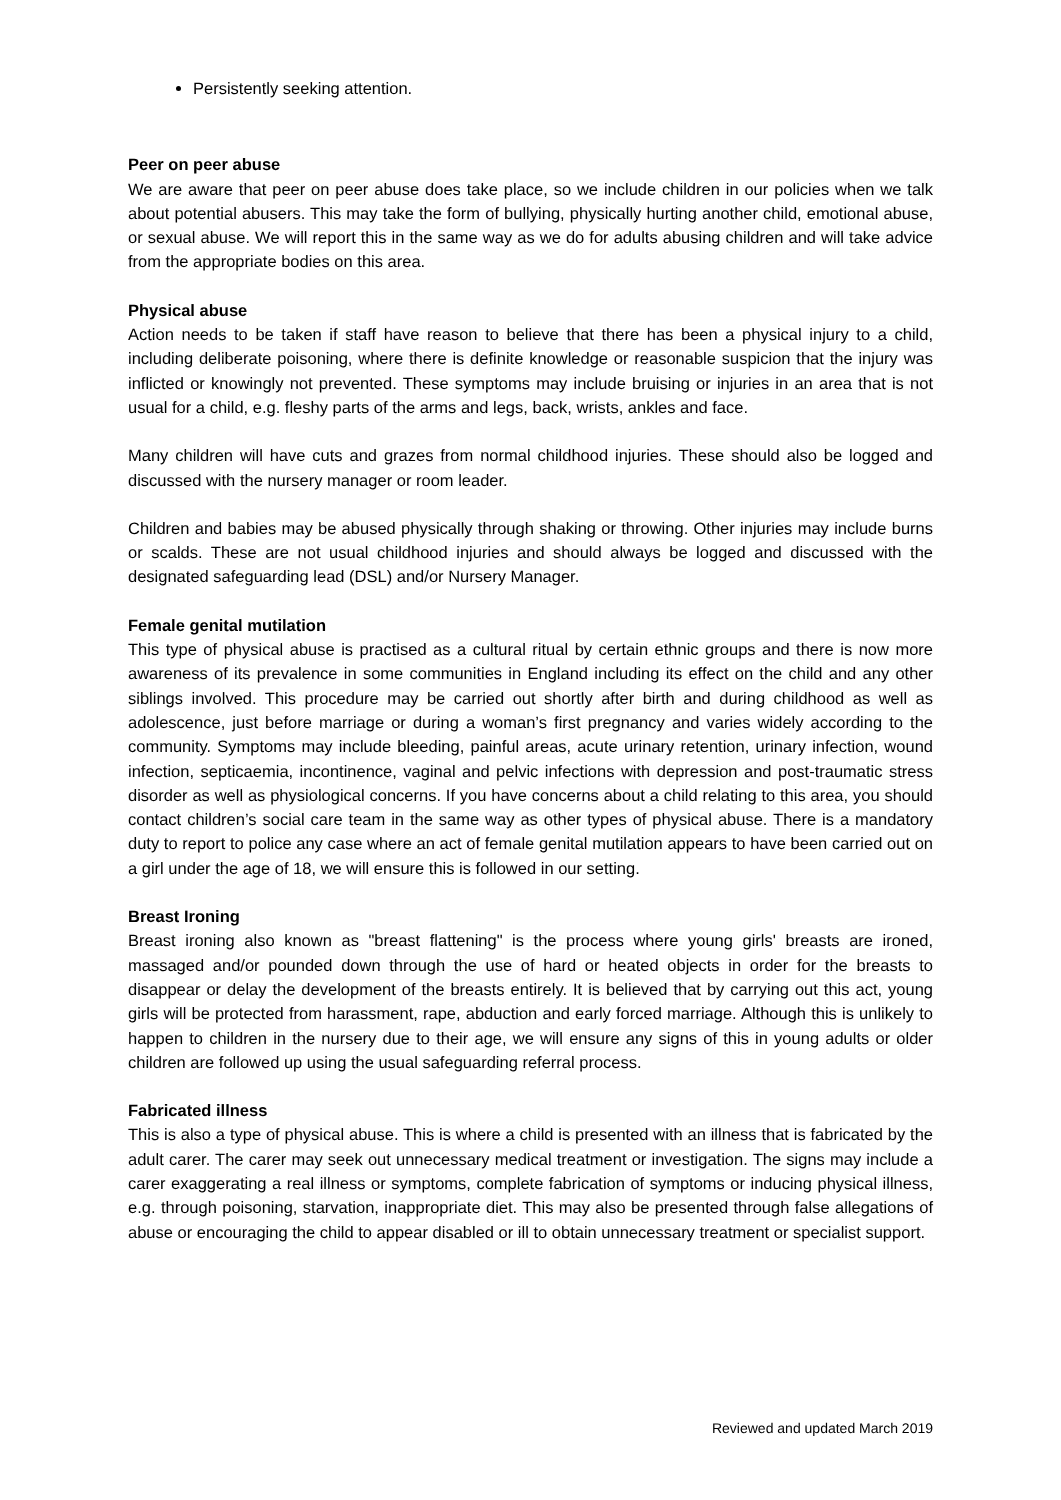Persistently seeking attention.
Peer on peer abuse
We are aware that peer on peer abuse does take place, so we include children in our policies when we talk about potential abusers. This may take the form of bullying, physically hurting another child, emotional abuse, or sexual abuse. We will report this in the same way as we do for adults abusing children and will take advice from the appropriate bodies on this area.
Physical abuse
Action needs to be taken if staff have reason to believe that there has been a physical injury to a child, including deliberate poisoning, where there is definite knowledge or reasonable suspicion that the injury was inflicted or knowingly not prevented. These symptoms may include bruising or injuries in an area that is not usual for a child, e.g. fleshy parts of the arms and legs, back, wrists, ankles and face.
Many children will have cuts and grazes from normal childhood injuries. These should also be logged and discussed with the nursery manager or room leader.
Children and babies may be abused physically through shaking or throwing. Other injuries may include burns or scalds. These are not usual childhood injuries and should always be logged and discussed with the designated safeguarding lead (DSL) and/or Nursery Manager.
Female genital mutilation
This type of physical abuse is practised as a cultural ritual by certain ethnic groups and there is now more awareness of its prevalence in some communities in England including its effect on the child and any other siblings involved. This procedure may be carried out shortly after birth and during childhood as well as adolescence, just before marriage or during a woman’s first pregnancy and varies widely according to the community. Symptoms may include bleeding, painful areas, acute urinary retention, urinary infection, wound infection, septicaemia, incontinence, vaginal and pelvic infections with depression and post-traumatic stress disorder as well as physiological concerns. If you have concerns about a child relating to this area, you should contact children’s social care team in the same way as other types of physical abuse. There is a mandatory duty to report to police any case where an act of female genital mutilation appears to have been carried out on a girl under the age of 18, we will ensure this is followed in our setting.
Breast Ironing
Breast ironing also known as "breast flattening" is the process where young girls' breasts are ironed, massaged and/or pounded down through the use of hard or heated objects in order for the breasts to disappear or delay the development of the breasts entirely. It is believed that by carrying out this act, young girls will be protected from harassment, rape, abduction and early forced marriage. Although this is unlikely to happen to children in the nursery due to their age, we will ensure any signs of this in young adults or older children are followed up using the usual safeguarding referral process.
Fabricated illness
This is also a type of physical abuse. This is where a child is presented with an illness that is fabricated by the adult carer. The carer may seek out unnecessary medical treatment or investigation. The signs may include a carer exaggerating a real illness or symptoms, complete fabrication of symptoms or inducing physical illness, e.g. through poisoning, starvation, inappropriate diet. This may also be presented through false allegations of abuse or encouraging the child to appear disabled or ill to obtain unnecessary treatment or specialist support.
Reviewed and updated March 2019